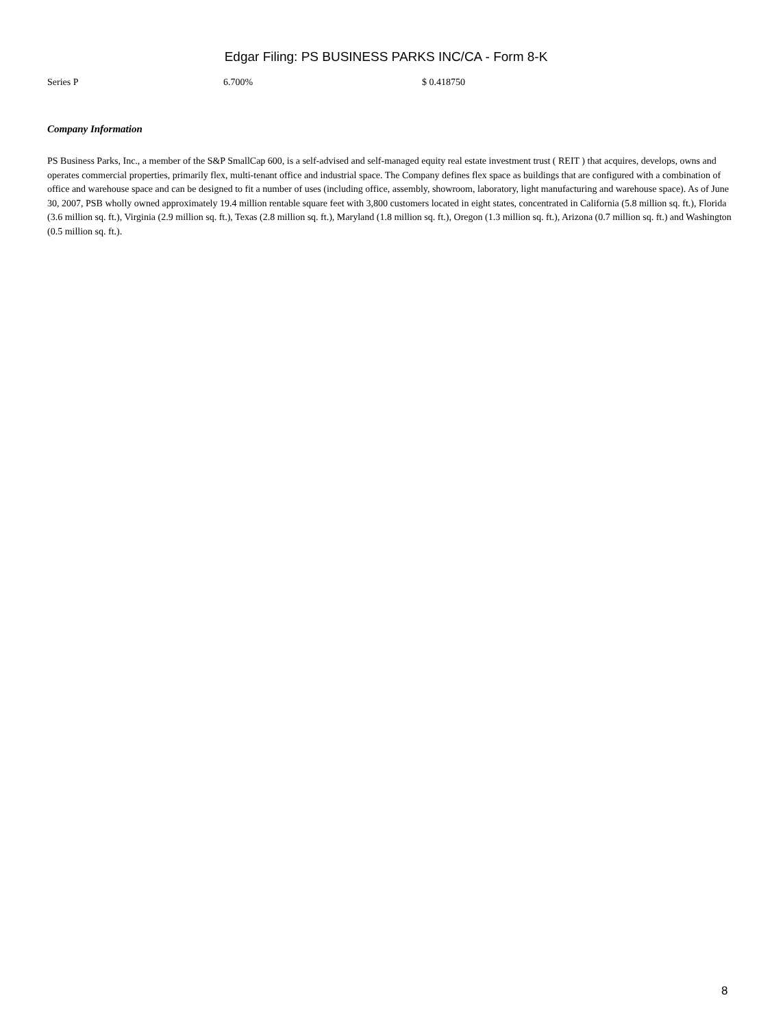Edgar Filing: PS BUSINESS PARKS INC/CA - Form 8-K
| Series P | 6.700% | $ 0.418750 |
Company Information
PS Business Parks, Inc., a member of the S&P SmallCap 600, is a self-advised and self-managed equity real estate investment trust ( REIT ) that acquires, develops, owns and operates commercial properties, primarily flex, multi-tenant office and industrial space. The Company defines flex space as buildings that are configured with a combination of office and warehouse space and can be designed to fit a number of uses (including office, assembly, showroom, laboratory, light manufacturing and warehouse space). As of June 30, 2007, PSB wholly owned approximately 19.4 million rentable square feet with 3,800 customers located in eight states, concentrated in California (5.8 million sq. ft.), Florida (3.6 million sq. ft.), Virginia (2.9 million sq. ft.), Texas (2.8 million sq. ft.), Maryland (1.8 million sq. ft.), Oregon (1.3 million sq. ft.), Arizona (0.7 million sq. ft.) and Washington (0.5 million sq. ft.).
8